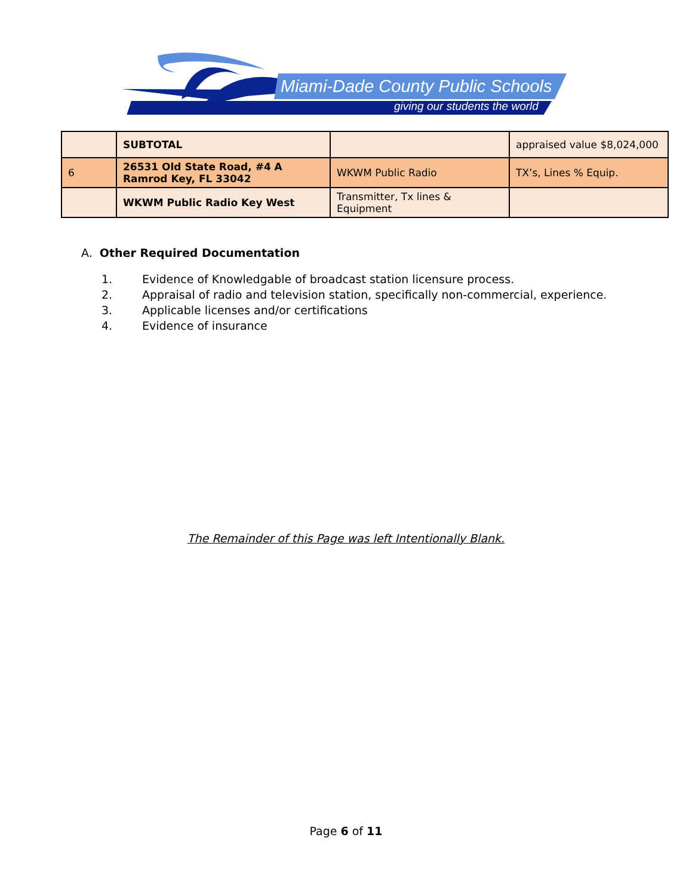Miami-Dade County Public Schools
giving our students the world
| | SUBTOTAL | | appraised value $8,024,000 |
| 6 | 26531 Old State Road, #4 A Ramrod Key, FL 33042 | WKWM Public Radio | TX’s, Lines % Equip. |
| | WKWM Public Radio Key West | Transmitter, Tx lines & Equipment | |
A. Other Required Documentation
1. Evidence of Knowledgable of broadcast station licensure process.
2. Appraisal of radio and television station, specifically non-commercial, experience.
3. Applicable licenses and/or certifications
4. Evidence of insurance
The Remainder of this Page was left Intentionally Blank.
Page 6 of 11